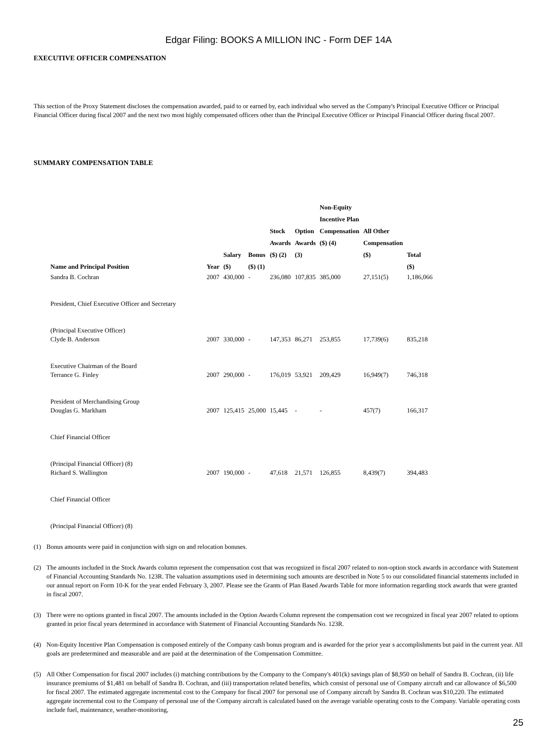Edgar Filing: BOOKS A MILLION INC - Form DEF 14A
EXECUTIVE OFFICER COMPENSATION
This section of the Proxy Statement discloses the compensation awarded, paid to or earned by, each individual who served as the Company's Principal Executive Officer or Principal Financial Officer during fiscal 2007 and the next two most highly compensated officers other than the Principal Executive Officer or Principal Financial Officer during fiscal 2007.
SUMMARY COMPENSATION TABLE
| Name and Principal Position | Year | Salary ($) | Bonus ($) (1) | Stock Awards ($) (2) | Option Awards (3) | Non-Equity Incentive Plan Compensation ($) (4) | All Other Compensation ($) | Total ($) |
| --- | --- | --- | --- | --- | --- | --- | --- | --- |
| Sandra B. Cochran President, Chief Executive Officer and Secretary (Principal Executive Officer) | 2007 | 430,000 | - | 236,080 | 107,835 | 385,000 | 27,151(5) | 1,186,066 |
| Clyde B. Anderson Executive Chairman of the Board | 2007 | 330,000 | - | 147,353 | 86,271 | 253,855 | 17,739(6) | 835,218 |
| Terrance G. Finley President of Merchandising Group | 2007 | 290,000 | - | 176,019 | 53,921 | 209,429 | 16,949(7) | 746,318 |
| Douglas G. Markham Chief Financial Officer (Principal Financial Officer) (8) | 2007 | 125,415 | 25,000 | 15,445 | - | - | 457(7) | 166,317 |
| Richard S. Wallington Chief Financial Officer (Principal Financial Officer) (8) | 2007 | 190,000 | - | 47,618 | 21,571 | 126,855 | 8,439(7) | 394,483 |
(1) Bonus amounts were paid in conjunction with sign on and relocation bonuses.
(2) The amounts included in the Stock Awards column represent the compensation cost that was recognized in fiscal 2007 related to non-option stock awards in accordance with Statement of Financial Accounting Standards No. 123R. The valuation assumptions used in determining such amounts are described in Note 5 to our consolidated financial statements included in our annual report on Form 10-K for the year ended February 3, 2007. Please see the Grants of Plan Based Awards Table for more information regarding stock awards that were granted in fiscal 2007.
(3) There were no options granted in fiscal 2007. The amounts included in the Option Awards Column represent the compensation cost we recognized in fiscal year 2007 related to options granted in prior fiscal years determined in accordance with Statement of Financial Accounting Standards No. 123R.
(4) Non-Equity Incentive Plan Compensation is composed entirely of the Company cash bonus program and is awarded for the prior year s accomplishments but paid in the current year. All goals are predetermined and measurable and are paid at the determination of the Compensation Committee.
(5) All Other Compensation for fiscal 2007 includes (i) matching contributions by the Company to the Company's 401(k) savings plan of $8,950 on behalf of Sandra B. Cochran, (ii) life insurance premiums of $1,481 on behalf of Sandra B. Cochran, and (iii) transportation related benefits, which consist of personal use of Company aircraft and car allowance of $6,500 for fiscal 2007. The estimated aggregate incremental cost to the Company for fiscal 2007 for personal use of Company aircraft by Sandra B. Cochran was $10,220. The estimated aggregate incremental cost to the Company of personal use of the Company aircraft is calculated based on the average variable operating costs to the Company. Variable operating costs include fuel, maintenance, weather-monitoring,
25